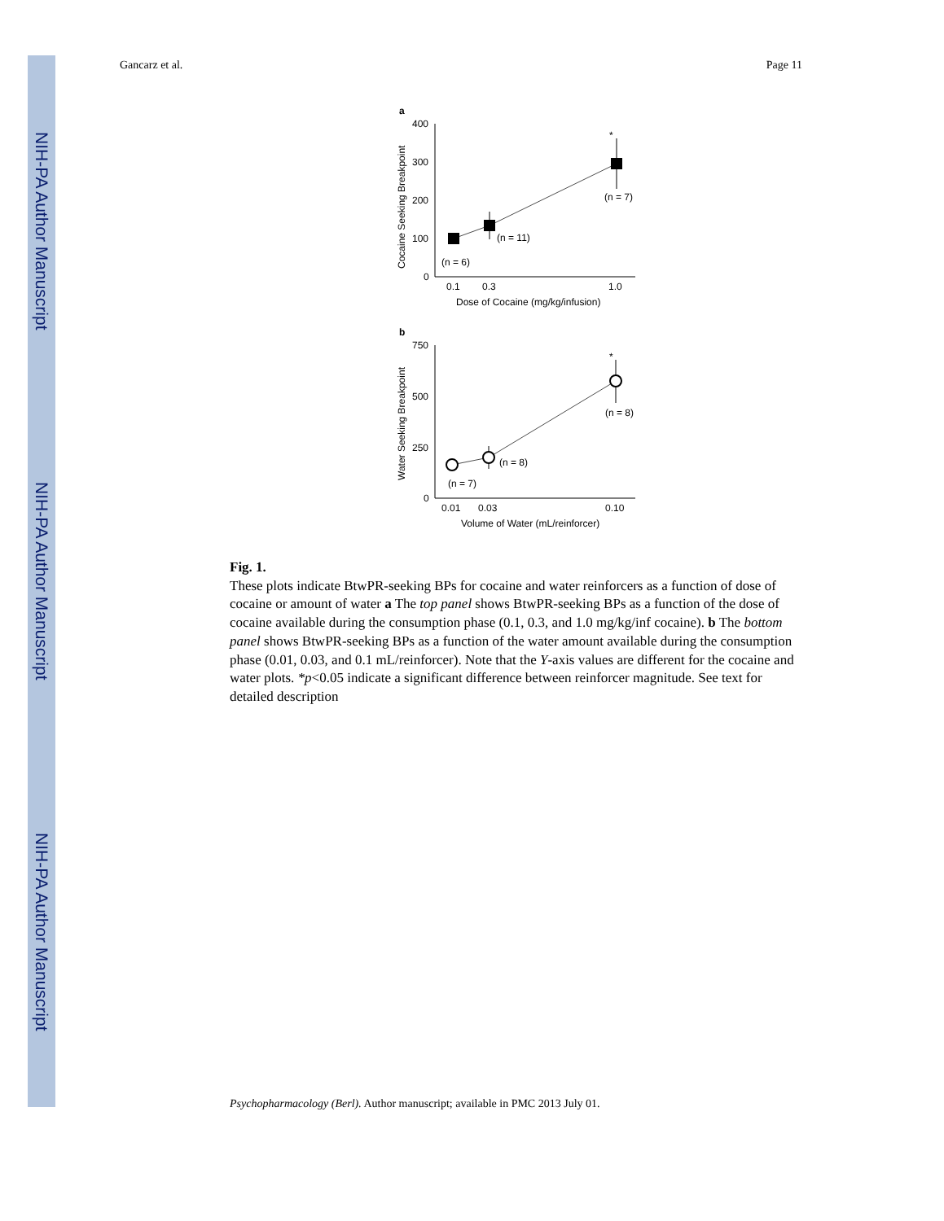NIH-PA Author Manuscript
NIH-PA Author Manuscript
NIH-PA Author Manuscript
Gancarz et al. Page 11
a
400
300
200
100
0
Cocaine Seeking Breakpoint
*
(n = 6)
(n = 11)
(n = 7)
0.1
0.3
1.0
Dose of Cocaine (mg/kg/infusion)
b
750
500
250
0
Water Seeking Breakpoint
*
(n = 7)
(n = 8)
(n = 8)
0.01
0.03
0.10
Volume of Water (mL/reinforcer)
Fig. 1.
These plots indicate BtwPR-seeking BPs for cocaine and water reinforcers as a function of dose of cocaine or amount of water a The top panel shows BtwPR-seeking BPs as a function of the dose of cocaine available during the consumption phase (0.1, 0.3, and 1.0 mg/kg/inf cocaine). b The bottom panel shows BtwPR-seeking BPs as a function of the water amount available during the consumption phase (0.01, 0.03, and 0.1 mL/reinforcer). Note that the Y-axis values are different for the cocaine and water plots. *p<0.05 indicate a significant difference between reinforcer magnitude. See text for detailed description
Psychopharmacology (Berl). Author manuscript; available in PMC 2013 July 01.